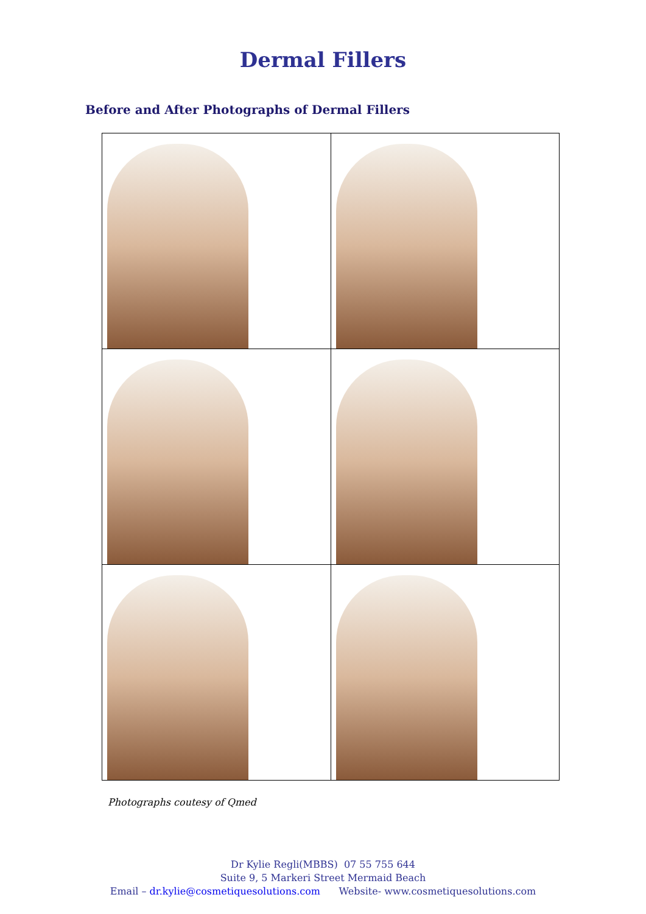Dermal Fillers
Before and After Photographs of Dermal Fillers
Photographs coutesy of Qmed
Dr Kylie Regli(MBBS) 07 55 755 644
Suite 9, 5 Markeri Street Mermaid Beach
Email – dr.kylie@cosmetiquesolutions.com Website- www.cosmetiquesolutions.com